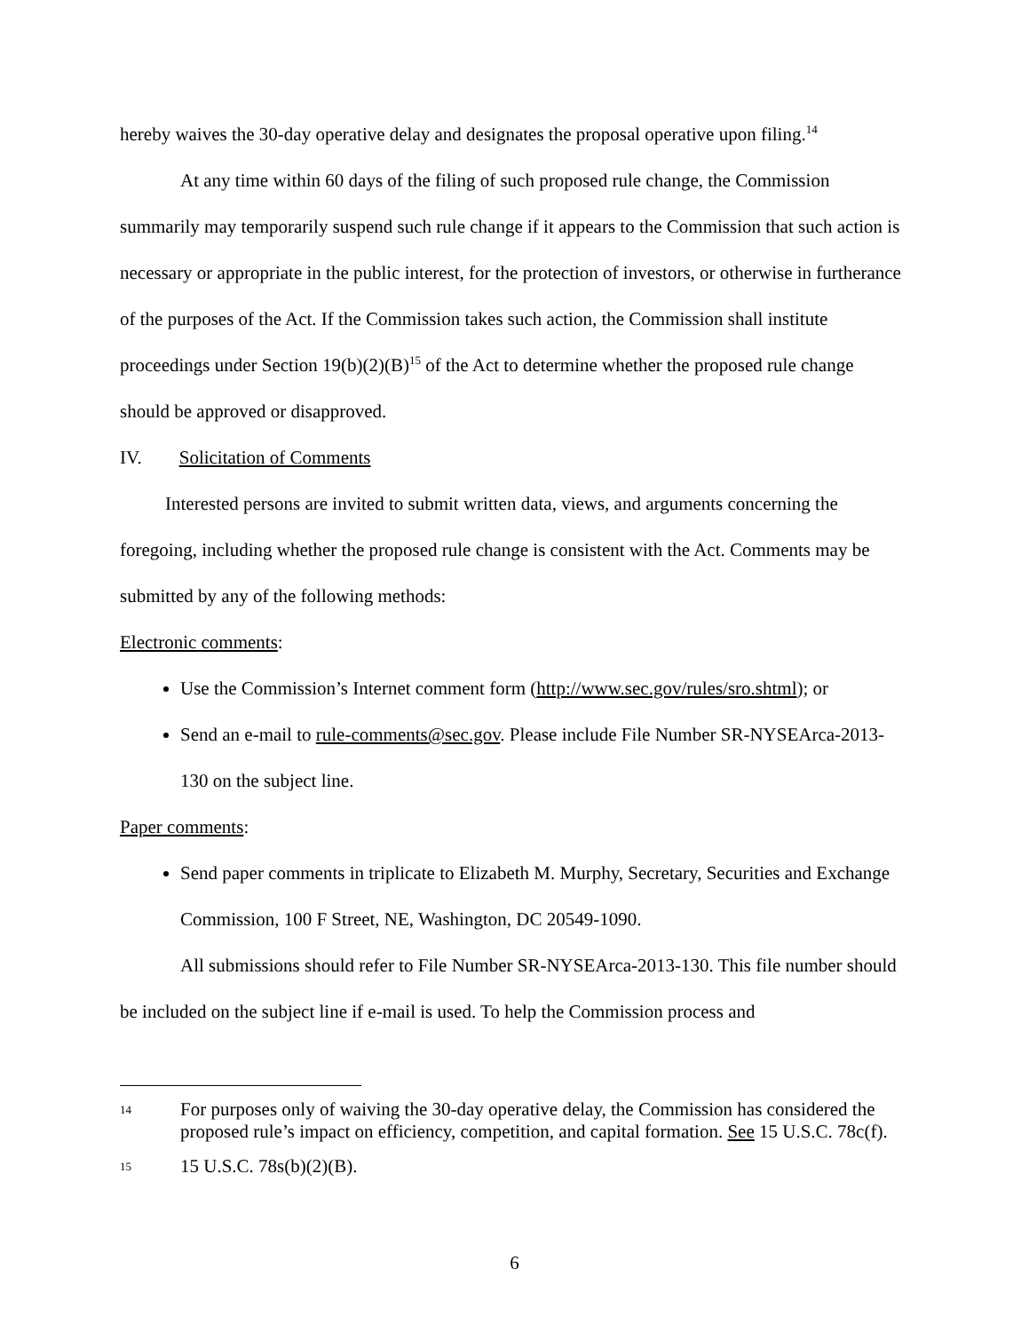hereby waives the 30-day operative delay and designates the proposal operative upon filing.<sup>14</sup>
At any time within 60 days of the filing of such proposed rule change, the Commission summarily may temporarily suspend such rule change if it appears to the Commission that such action is necessary or appropriate in the public interest, for the protection of investors, or otherwise in furtherance of the purposes of the Act. If the Commission takes such action, the Commission shall institute proceedings under Section 19(b)(2)(B)<sup>15</sup> of the Act to determine whether the proposed rule change should be approved or disapproved.
IV. Solicitation of Comments
Interested persons are invited to submit written data, views, and arguments concerning the foregoing, including whether the proposed rule change is consistent with the Act. Comments may be submitted by any of the following methods:
Electronic comments:
Use the Commission’s Internet comment form (http://www.sec.gov/rules/sro.shtml); or
Send an e-mail to rule-comments@sec.gov. Please include File Number SR-NYSEArca-2013-130 on the subject line.
Paper comments:
Send paper comments in triplicate to Elizabeth M. Murphy, Secretary, Securities and Exchange Commission, 100 F Street, NE, Washington, DC 20549-1090.
All submissions should refer to File Number SR-NYSEArca-2013-130. This file number should be included on the subject line if e-mail is used. To help the Commission process and
14 For purposes only of waiving the 30-day operative delay, the Commission has considered the proposed rule’s impact on efficiency, competition, and capital formation. See 15 U.S.C. 78c(f).
15 15 U.S.C. 78s(b)(2)(B).
6